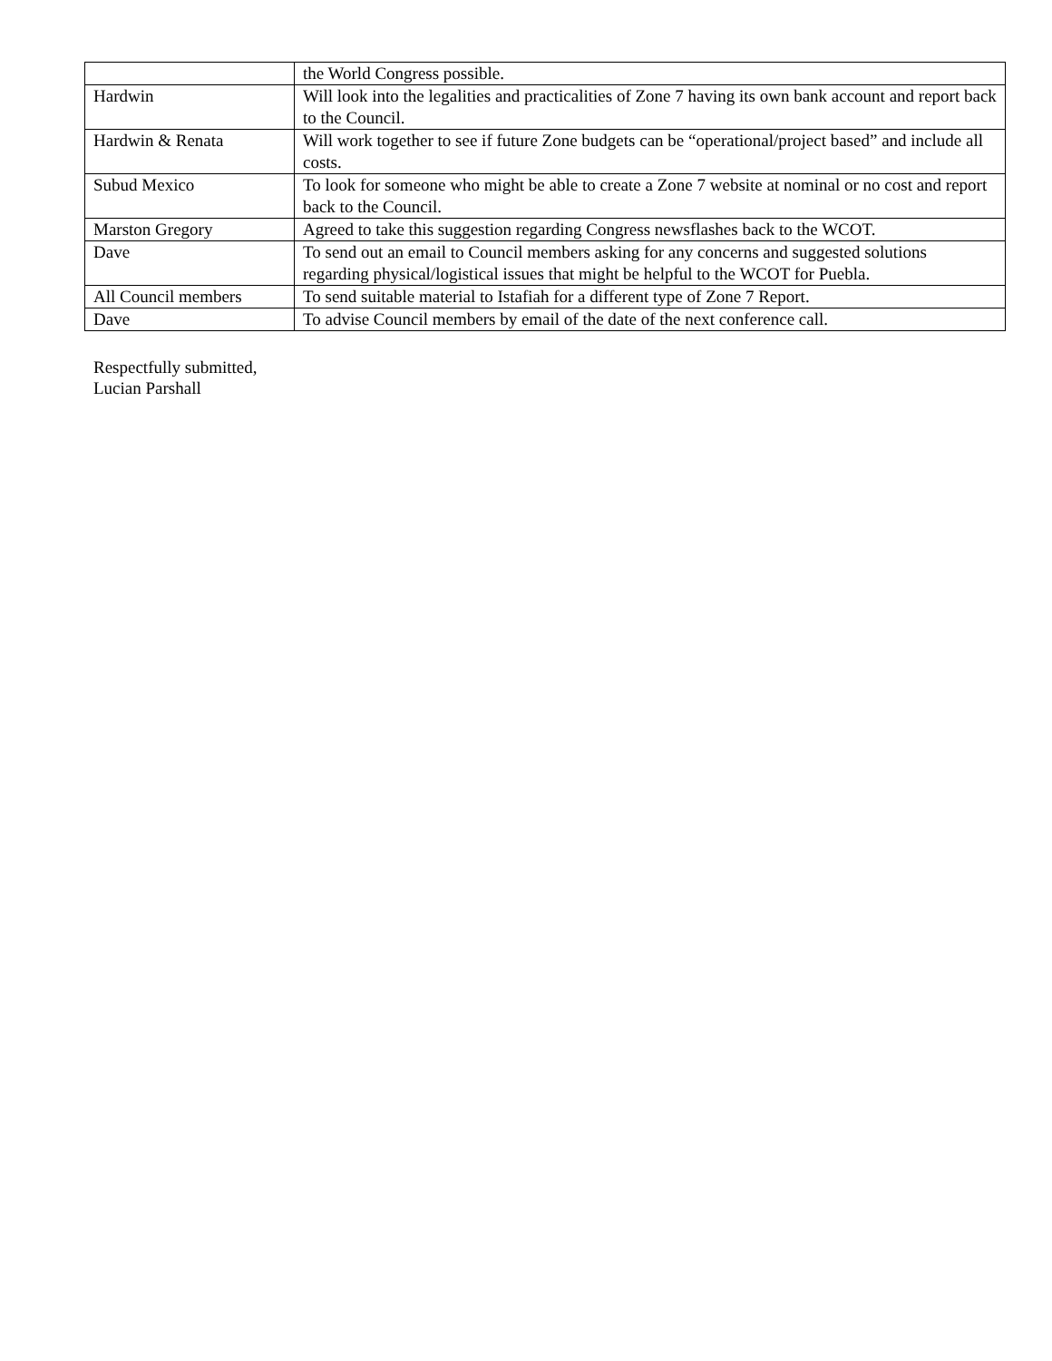| | the World Congress possible. |
| Hardwin | Will look into the legalities and practicalities of Zone 7 having its own bank account and report back to the Council. |
| Hardwin & Renata | Will work together to see if future Zone budgets can be “operational/project based” and include all costs. |
| Subud Mexico | To look for someone who might be able to create a Zone 7 website at nominal or no cost and report back to the Council. |
| Marston Gregory | Agreed to take this suggestion regarding Congress newsflashes back to the WCOT. |
| Dave | To send out an email to Council members asking for any concerns and suggested solutions regarding physical/logistical issues that might be helpful to the WCOT for Puebla. |
| All Council members | To send suitable material to Istafiah for a different type of Zone 7 Report. |
| Dave | To advise Council members by email of the date of the next conference call. |
Respectfully submitted,
Lucian Parshall